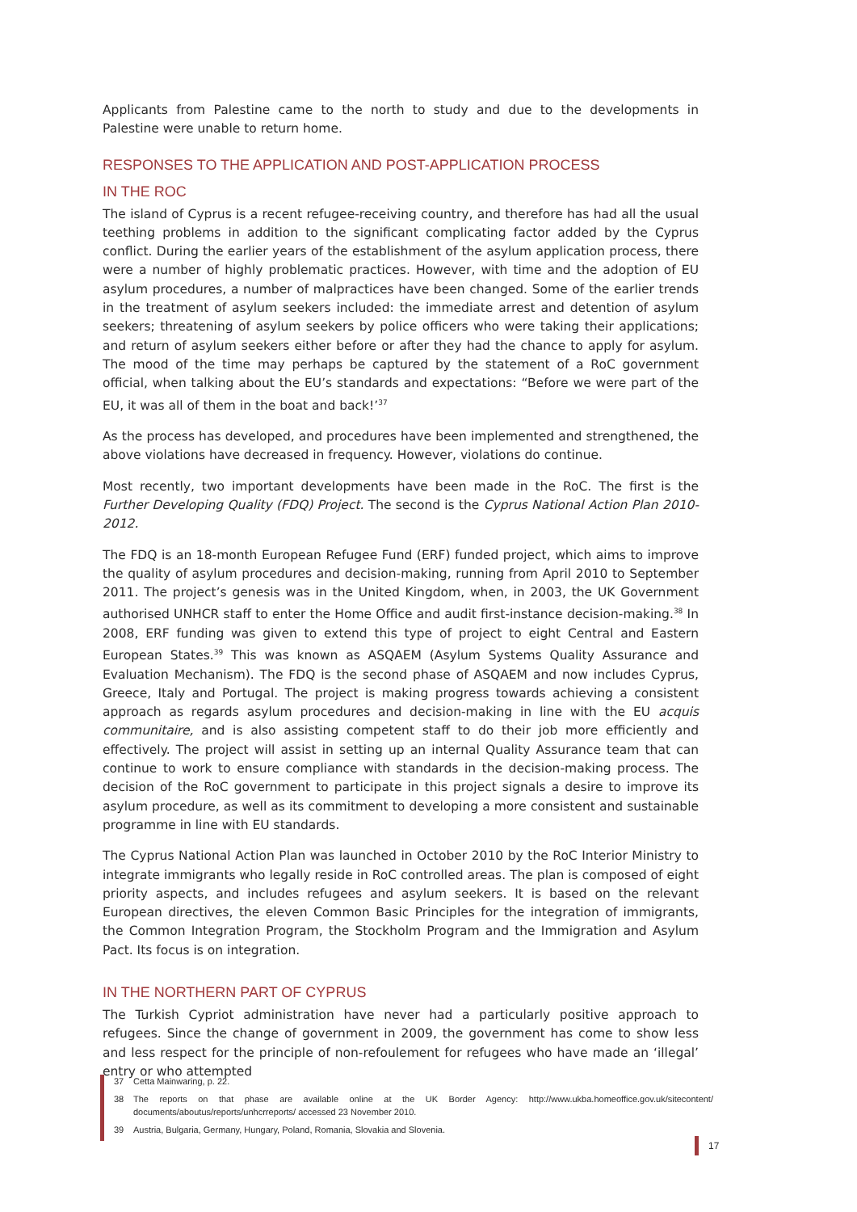Applicants from Palestine came to the north to study and due to the developments in Palestine were unable to return home.
RESPONSES TO THE APPLICATION AND POST-APPLICATION PROCESS
IN THE ROC
The island of Cyprus is a recent refugee-receiving country, and therefore has had all the usual teething problems in addition to the significant complicating factor added by the Cyprus conflict. During the earlier years of the establishment of the asylum application process, there were a number of highly problematic practices. However, with time and the adoption of EU asylum procedures, a number of malpractices have been changed. Some of the earlier trends in the treatment of asylum seekers included: the immediate arrest and detention of asylum seekers; threatening of asylum seekers by police officers who were taking their applications; and return of asylum seekers either before or after they had the chance to apply for asylum. The mood of the time may perhaps be captured by the statement of a RoC government official, when talking about the EU’s standards and expectations: “Before we were part of the EU, it was all of them in the boat and back!’<sup>37</sup>
As the process has developed, and procedures have been implemented and strengthened, the above violations have decreased in frequency. However, violations do continue.
Most recently, two important developments have been made in the RoC. The first is the Further Developing Quality (FDQ) Project. The second is the Cyprus National Action Plan 2010-2012.
The FDQ is an 18-month European Refugee Fund (ERF) funded project, which aims to improve the quality of asylum procedures and decision-making, running from April 2010 to September 2011. The project’s genesis was in the United Kingdom, when, in 2003, the UK Government authorised UNHCR staff to enter the Home Office and audit first-instance decision-making.<sup>38</sup> In 2008, ERF funding was given to extend this type of project to eight Central and Eastern European States.<sup>39</sup> This was known as ASQAEM (Asylum Systems Quality Assurance and Evaluation Mechanism). The FDQ is the second phase of ASQAEM and now includes Cyprus, Greece, Italy and Portugal. The project is making progress towards achieving a consistent approach as regards asylum procedures and decision-making in line with the EU acquis communitaire, and is also assisting competent staff to do their job more efficiently and effectively. The project will assist in setting up an internal Quality Assurance team that can continue to work to ensure compliance with standards in the decision-making process. The decision of the RoC government to participate in this project signals a desire to improve its asylum procedure, as well as its commitment to developing a more consistent and sustainable programme in line with EU standards.
The Cyprus National Action Plan was launched in October 2010 by the RoC Interior Ministry to integrate immigrants who legally reside in RoC controlled areas. The plan is composed of eight priority aspects, and includes refugees and asylum seekers. It is based on the relevant European directives, the eleven Common Basic Principles for the integration of immigrants, the Common Integration Program, the Stockholm Program and the Immigration and Asylum Pact. Its focus is on integration.
IN THE NORTHERN PART OF CYPRUS
The Turkish Cypriot administration have never had a particularly positive approach to refugees. Since the change of government in 2009, the government has come to show less and less respect for the principle of non-refoulement for refugees who have made an ‘illegal’ entry or who attempted
37 Cetta Mainwaring, p. 22.
38 The reports on that phase are available online at the UK Border Agency: http://www.ukba.homeoffice.gov.uk/sitecontent/ documents/aboutus/reports/unhcrreports/ accessed 23 November 2010.
39 Austria, Bulgaria, Germany, Hungary, Poland, Romania, Slovakia and Slovenia.
17